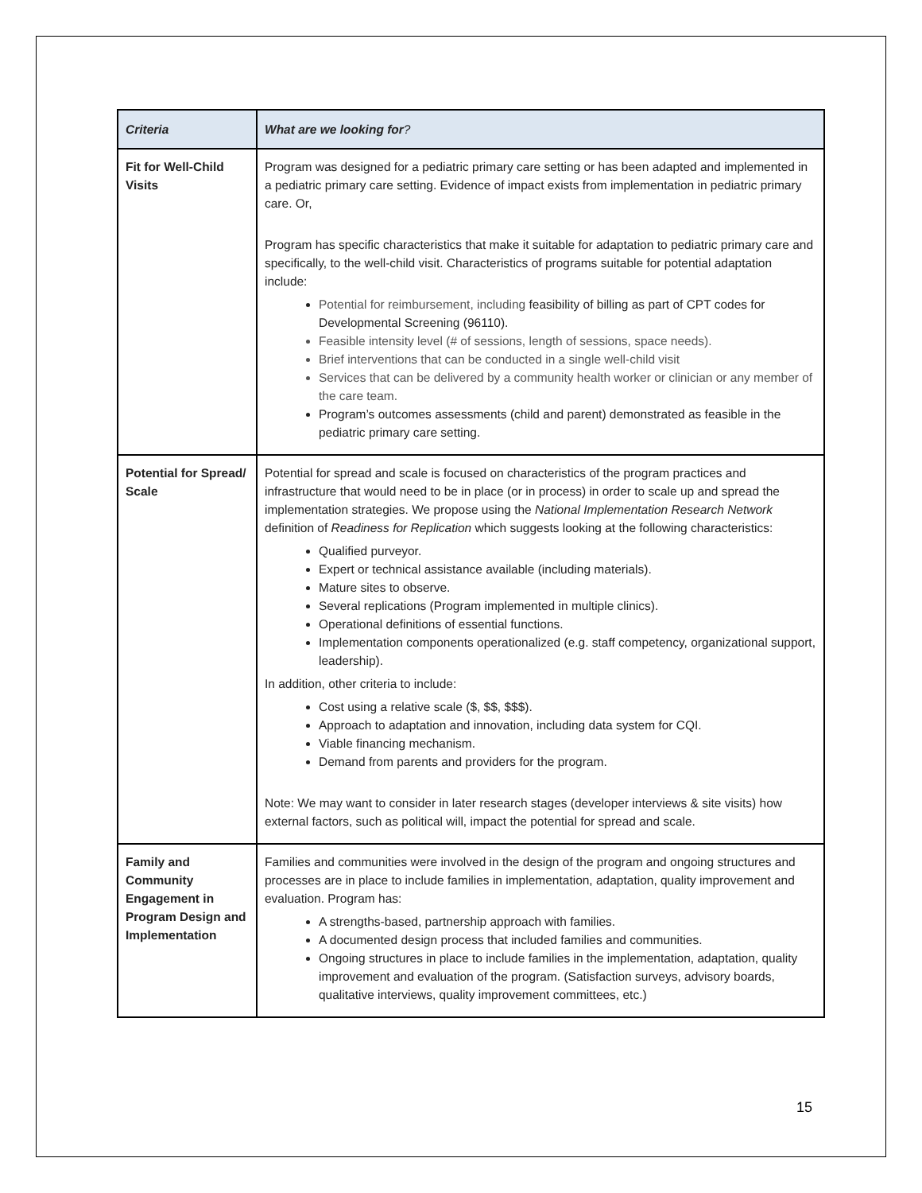| Criteria | What are we looking for ? |
| --- | --- |
| Fit for Well-Child Visits | Program was designed for a pediatric primary care setting or has been adapted and implemented in a pediatric primary care setting. Evidence of impact exists from implementation in pediatric primary care. Or, Program has specific characteristics that make it suitable for adaptation to pediatric primary care and specifically, to the well-child visit. Characteristics of programs suitable for potential adaptation include: Potential for reimbursement, including feasibility of billing as part of CPT codes for Developmental Screening (96110). Feasible intensity level (# of sessions, length of sessions, space needs). Brief interventions that can be conducted in a single well-child visit Services that can be delivered by a community health worker or clinician or any member of the care team. Program’s outcomes assessments (child and parent) demonstrated as feasible in the pediatric primary care setting. |
| Potential for Spread/ Scale | Potential for spread and scale is focused on characteristics of the program practices and infrastructure that would need to be in place (or in process) in order to scale up and spread the implementation strategies. We propose using the National Implementation Research Network definition of Readiness for Replication which suggests looking at the following characteristics: Qualified purveyor. Expert or technical assistance available (including materials). Mature sites to observe. Several replications (Program implemented in multiple clinics). Operational definitions of essential functions. Implementation components operationalized (e.g. staff competency, organizational support, leadership). In addition, other criteria to include: Cost using a relative scale ($, $$, $$$). Approach to adaptation and innovation, including data system for CQI. Viable financing mechanism. Demand from parents and providers for the program. Note: We may want to consider in later research stages (developer interviews & site visits) how external factors, such as political will, impact the potential for spread and scale. |
| Family and Community Engagement in Program Design and Implementation | Families and communities were involved in the design of the program and ongoing structures and processes are in place to include families in implementation, adaptation, quality improvement and evaluation. Program has: A strengths-based, partnership approach with families. A documented design process that included families and communities. Ongoing structures in place to include families in the implementation, adaptation, quality improvement and evaluation of the program. (Satisfaction surveys, advisory boards, qualitative interviews, quality improvement committees, etc.) |
15